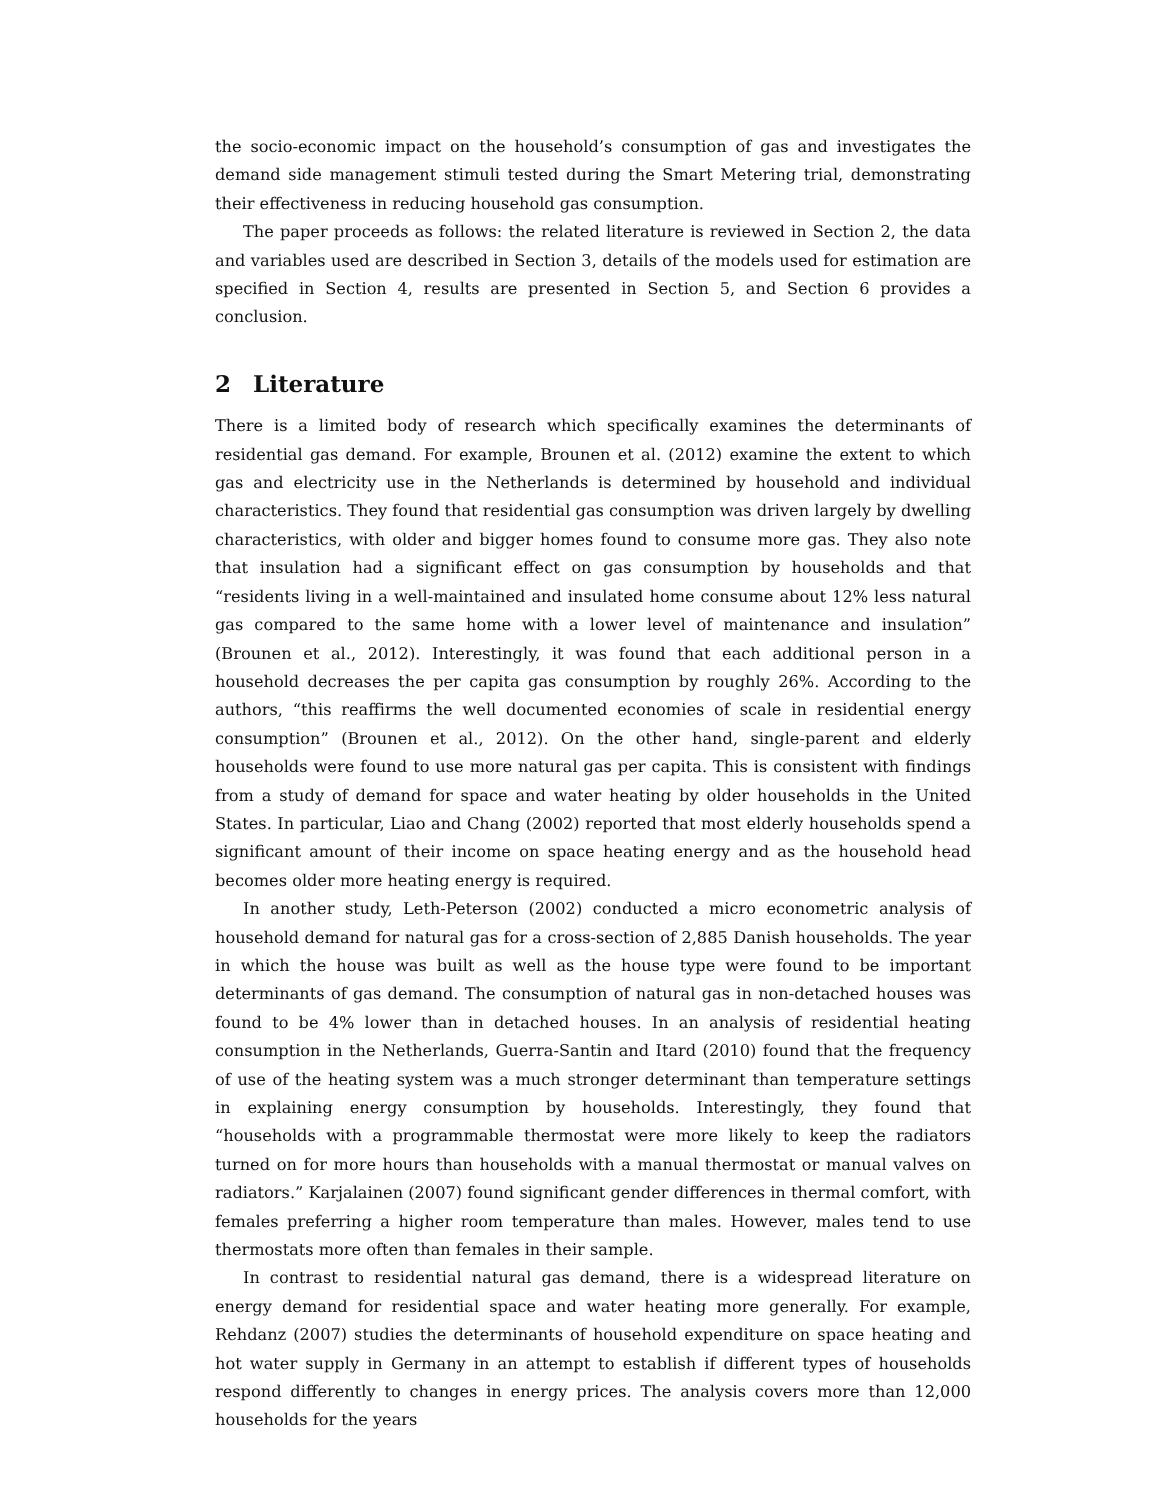the socio-economic impact on the household’s consumption of gas and investigates the demand side management stimuli tested during the Smart Metering trial, demonstrating their effectiveness in reducing household gas consumption.
The paper proceeds as follows: the related literature is reviewed in Section 2, the data and variables used are described in Section 3, details of the models used for estimation are specified in Section 4, results are presented in Section 5, and Section 6 provides a conclusion.
2 Literature
There is a limited body of research which specifically examines the determinants of residential gas demand. For example, Brounen et al. (2012) examine the extent to which gas and electricity use in the Netherlands is determined by household and individual characteristics. They found that residential gas consumption was driven largely by dwelling characteristics, with older and bigger homes found to consume more gas. They also note that insulation had a significant effect on gas consumption by households and that “residents living in a well-maintained and insulated home consume about 12% less natural gas compared to the same home with a lower level of maintenance and insulation” (Brounen et al., 2012). Interestingly, it was found that each additional person in a household decreases the per capita gas consumption by roughly 26%. According to the authors, “this reaffirms the well documented economies of scale in residential energy consumption” (Brounen et al., 2012). On the other hand, single-parent and elderly households were found to use more natural gas per capita. This is consistent with findings from a study of demand for space and water heating by older households in the United States. In particular, Liao and Chang (2002) reported that most elderly households spend a significant amount of their income on space heating energy and as the household head becomes older more heating energy is required.
In another study, Leth-Peterson (2002) conducted a micro econometric analysis of household demand for natural gas for a cross-section of 2,885 Danish households. The year in which the house was built as well as the house type were found to be important determinants of gas demand. The consumption of natural gas in non-detached houses was found to be 4% lower than in detached houses. In an analysis of residential heating consumption in the Netherlands, Guerra-Santin and Itard (2010) found that the frequency of use of the heating system was a much stronger determinant than temperature settings in explaining energy consumption by households. Interestingly, they found that “households with a programmable thermostat were more likely to keep the radiators turned on for more hours than households with a manual thermostat or manual valves on radiators.” Karjalainen (2007) found significant gender differences in thermal comfort, with females preferring a higher room temperature than males. However, males tend to use thermostats more often than females in their sample.
In contrast to residential natural gas demand, there is a widespread literature on energy demand for residential space and water heating more generally. For example, Rehdanz (2007) studies the determinants of household expenditure on space heating and hot water supply in Germany in an attempt to establish if different types of households respond differently to changes in energy prices. The analysis covers more than 12,000 households for the years